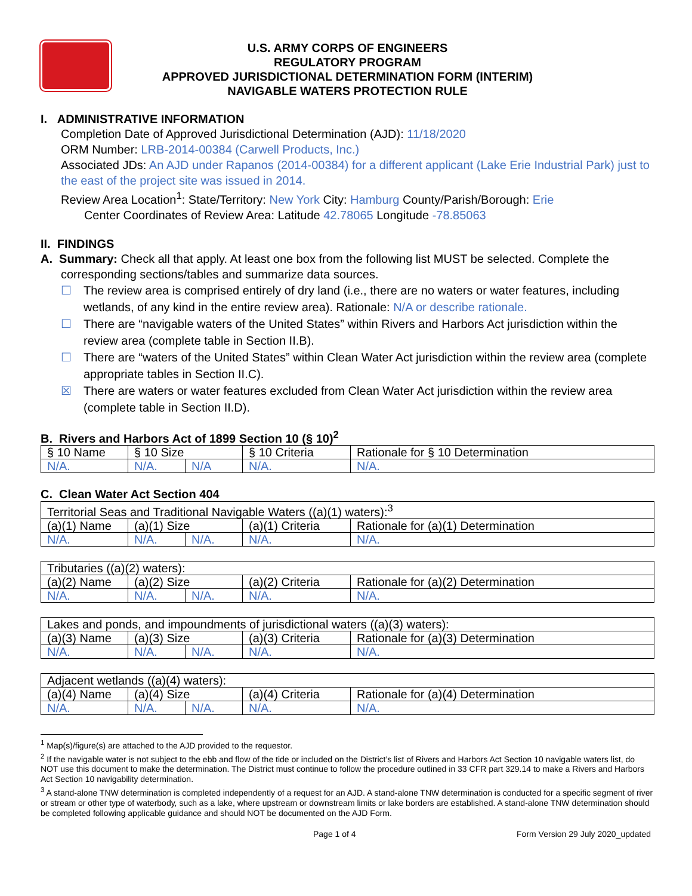U.S. ARMY CORPS OF ENGINEERS
REGULATORY PROGRAM
APPROVED JURISDICTIONAL DETERMINATION FORM (INTERIM)
NAVIGABLE WATERS PROTECTION RULE
I. ADMINISTRATIVE INFORMATION
Completion Date of Approved Jurisdictional Determination (AJD): 11/18/2020
ORM Number: LRB-2014-00384 (Carwell Products, Inc.)
Associated JDs: An AJD under Rapanos (2014-00384) for a different applicant (Lake Erie Industrial Park) just to the east of the project site was issued in 2014.
Review Area Location<sup>1</sup>: State/Territory: New York City: Hamburg County/Parish/Borough: Erie
Center Coordinates of Review Area: Latitude 42.78065 Longitude -78.85063
II. FINDINGS
A. Summary: Check all that apply. At least one box from the following list MUST be selected. Complete the
corresponding sections/tables and summarize data sources.
☐ The review area is comprised entirely of dry land (i.e., there are no waters or water features, including wetlands, of any kind in the entire review area). Rationale: N/A or describe rationale.
☐ There are “navigable waters of the United States” within Rivers and Harbors Act jurisdiction within the review area (complete table in Section II.B).
☐ There are “waters of the United States” within Clean Water Act jurisdiction within the review area (complete appropriate tables in Section II.C).
☒ There are waters or water features excluded from Clean Water Act jurisdiction within the review area (complete table in Section II.D).
B. Rivers and Harbors Act of 1899 Section 10 (§ 10)<sup>2</sup>
| § 10 Name | § 10 Size | | § 10 Criteria | Rationale for § 10 Determination |
| N/A. | N/A. | N/A | N/A. | N/A. |
C. Clean Water Act Section 404
| Territorial Seas and Traditional Navigable Waters ((a)(1) waters):<sup>3</sup> | | | | |
| (a)(1) Name | (a)(1) Size | | (a)(1) Criteria | Rationale for (a)(1) Determination |
| N/A. | N/A. | N/A. | N/A. | N/A. |
| Tributaries ((a)(2) waters): | | | | |
| (a)(2) Name | (a)(2) Size | | (a)(2) Criteria | Rationale for (a)(2) Determination |
| N/A. | N/A. | N/A. | N/A. | N/A. |
| Lakes and ponds, and impoundments of jurisdictional waters ((a)(3) waters): | | | | |
| (a)(3) Name | (a)(3) Size | | (a)(3) Criteria | Rationale for (a)(3) Determination |
| N/A. | N/A. | N/A. | N/A. | N/A. |
| Adjacent wetlands ((a)(4) waters): | | | | |
| (a)(4) Name | (a)(4) Size | | (a)(4) Criteria | Rationale for (a)(4) Determination |
| N/A. | N/A. | N/A. | N/A. | N/A. |
<sup>1</sup> Map(s)/figure(s) are attached to the AJD provided to the requestor.
<sup>2</sup> If the navigable water is not subject to the ebb and flow of the tide or included on the District’s list of Rivers and Harbors Act Section 10 navigable waters list, do NOT use this document to make the determination. The District must continue to follow the procedure outlined in 33 CFR part 329.14 to make a Rivers and Harbors Act Section 10 navigability determination.
<sup>3</sup> A stand-alone TNW determination is completed independently of a request for an AJD. A stand-alone TNW determination is conducted for a specific segment of river or stream or other type of waterbody, such as a lake, where upstream or downstream limits or lake borders are established. A stand-alone TNW determination should be completed following applicable guidance and should NOT be documented on the AJD Form.
Page 1 of 4 Form Version 29 July 2020_updated